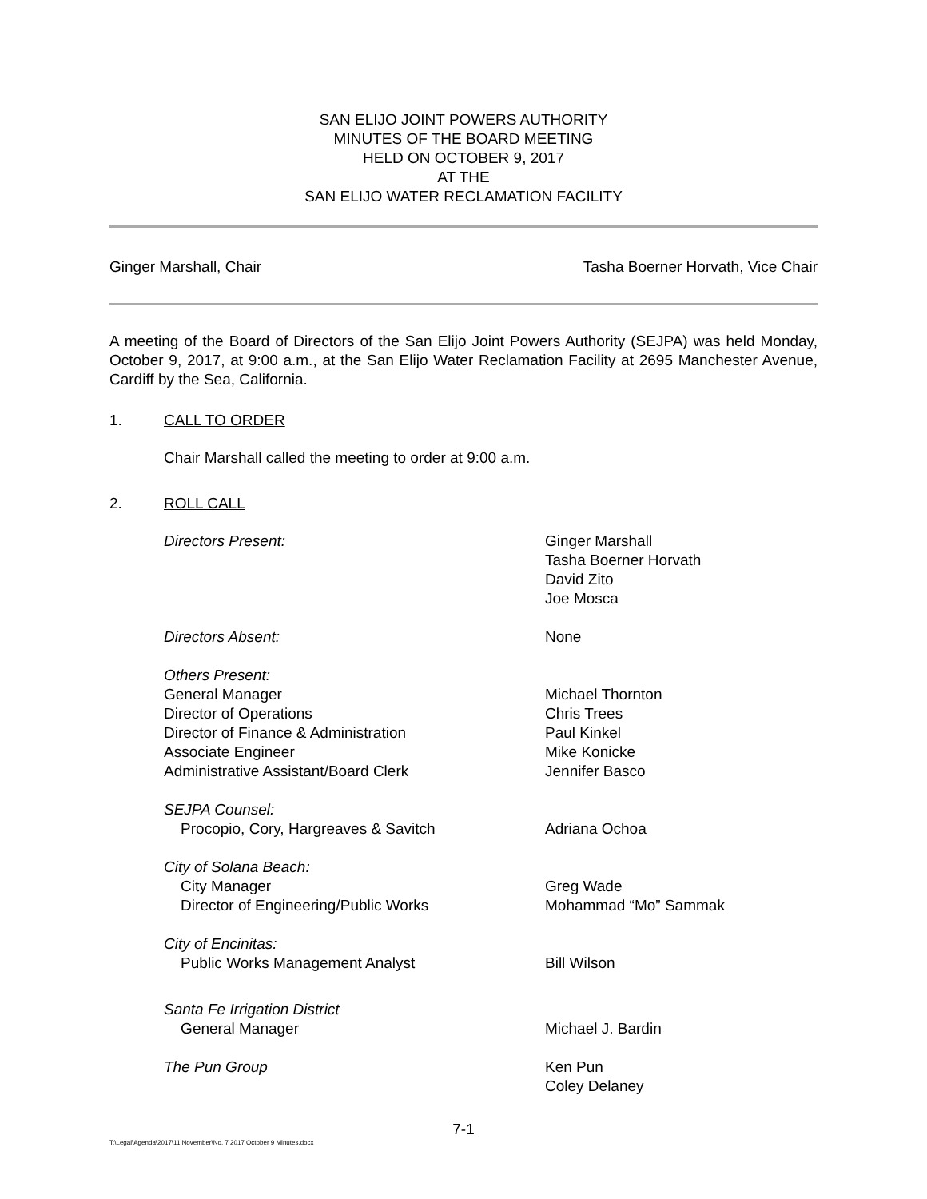SAN ELIJO JOINT POWERS AUTHORITY
MINUTES OF THE BOARD MEETING
HELD ON OCTOBER 9, 2017
AT THE
SAN ELIJO WATER RECLAMATION FACILITY
Ginger Marshall, Chair Tasha Boerner Horvath, Vice Chair
A meeting of the Board of Directors of the San Elijo Joint Powers Authority (SEJPA) was held Monday, October 9, 2017, at 9:00 a.m., at the San Elijo Water Reclamation Facility at 2695 Manchester Avenue, Cardiff by the Sea, California.
1. CALL TO ORDER
Chair Marshall called the meeting to order at 9:00 a.m.
2. ROLL CALL
Directors Present: Ginger Marshall
Tasha Boerner Horvath
David Zito
Joe Mosca
Directors Absent: None
Others Present:
General Manager
Director of Operations
Director of Finance & Administration
Associate Engineer
Administrative Assistant/Board Clerk
Michael Thornton
Chris Trees
Paul Kinkel
Mike Konicke
Jennifer Basco
SEJPA Counsel:
Procopio, Cory, Hargreaves & Savitch
Adriana Ochoa
City of Solana Beach:
City Manager
Director of Engineering/Public Works
Greg Wade
Mohammad “Mo” Sammak
City of Encinitas:
Public Works Management Analyst
Bill Wilson
Santa Fe Irrigation District
General Manager
Michael J. Bardin
The Pun Group Ken Pun
Coley Delaney
7-1
T:\Legal\Agenda\2017\11 November\No. 7 2017 October 9 Minutes.docx